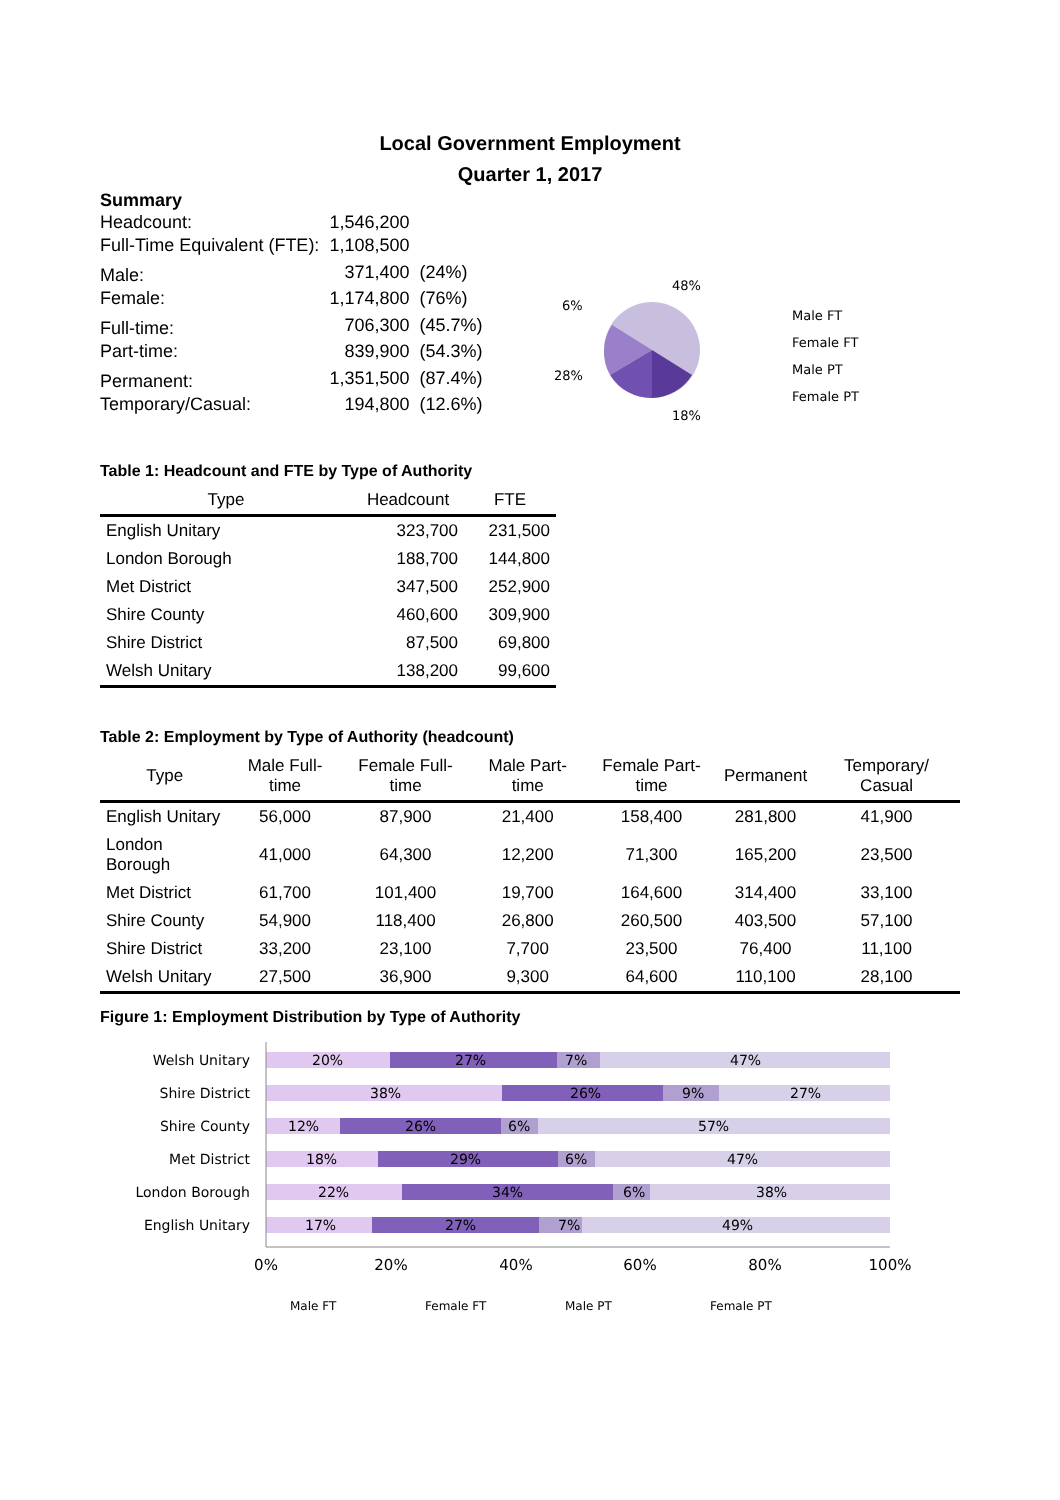Local Government Employment
Quarter 1, 2017
Summary
| Headcount: | 1,546,200 | |
| Full-Time Equivalent (FTE): | 1,108,500 | |
| Male: | 371,400 | (24%) |
| Female: | 1,174,800 | (76%) |
| Full-time: | 706,300 | (45.7%) |
| Part-time: | 839,900 | (54.3%) |
| Permanent: | 1,351,500 | (87.4%) |
| Temporary/Casual: | 194,800 | (12.6%) |
6%
48%
28%
18%
Male FT
Female FT
Male PT
Female PT
Table 1: Headcount and FTE by Type of Authority
| Type | Headcount | FTE |
| --- | --- | --- |
| English Unitary | 323,700 | 231,500 |
| London Borough | 188,700 | 144,800 |
| Met District | 347,500 | 252,900 |
| Shire County | 460,600 | 309,900 |
| Shire District | 87,500 | 69,800 |
| Welsh Unitary | 138,200 | 99,600 |
Table 2: Employment by Type of Authority (headcount)
| Type | Male Full-time | Female Full-time | Male Part-time | Female Part-time | Permanent | Temporary/ Casual |
| --- | --- | --- | --- | --- | --- | --- |
| English Unitary | 56,000 | 87,900 | 21,400 | 158,400 | 281,800 | 41,900 |
| London Borough | 41,000 | 64,300 | 12,200 | 71,300 | 165,200 | 23,500 |
| Met District | 61,700 | 101,400 | 19,700 | 164,600 | 314,400 | 33,100 |
| Shire County | 54,900 | 118,400 | 26,800 | 260,500 | 403,500 | 57,100 |
| Shire District | 33,200 | 23,100 | 7,700 | 23,500 | 76,400 | 11,100 |
| Welsh Unitary | 27,500 | 36,900 | 9,300 | 64,600 | 110,100 | 28,100 |
Figure 1: Employment Distribution by Type of Authority
Welsh Unitary
20%
27%
7%
47%
Shire District
38%
26%
9%
27%
Shire County
12%
26%
6%
57%
Met District
18%
29%
6%
47%
London Borough
22%
34%
6%
38%
English Unitary
17%
27%
7%
49%
0%
20%
40%
60%
80%
100%
Male FT
Female FT
Male PT
Female PT